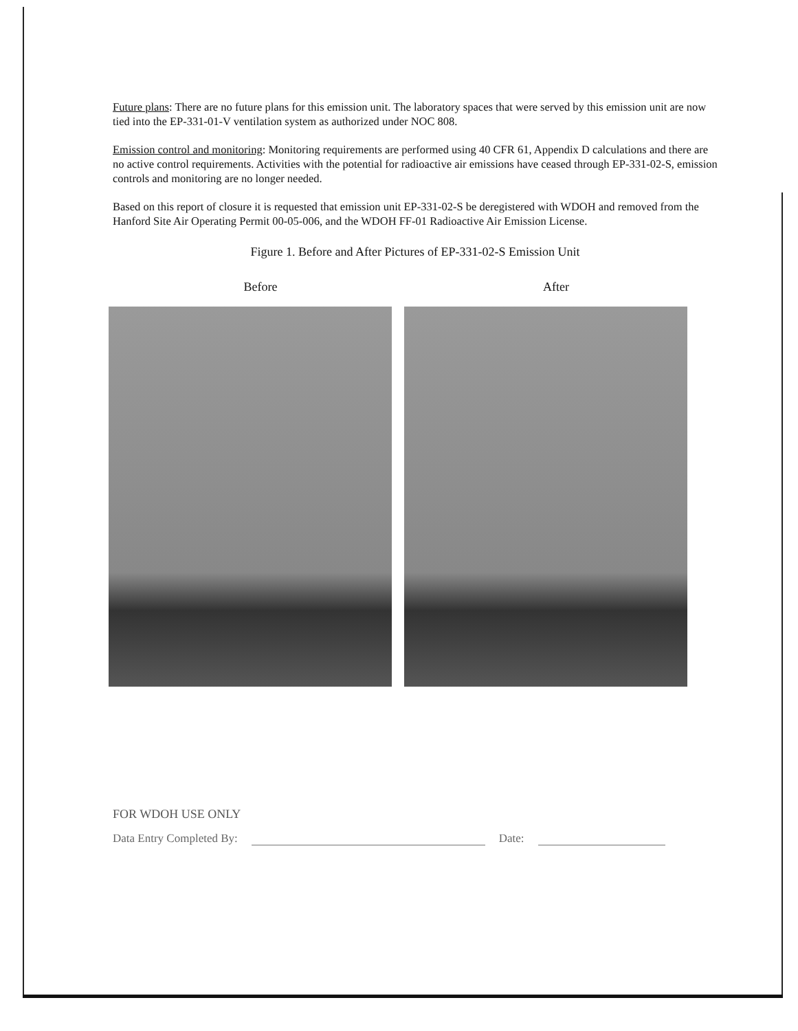Future plans: There are no future plans for this emission unit. The laboratory spaces that were served by this emission unit are now tied into the EP-331-01-V ventilation system as authorized under NOC 808.
Emission control and monitoring: Monitoring requirements are performed using 40 CFR 61, Appendix D calculations and there are no active control requirements. Activities with the potential for radioactive air emissions have ceased through EP-331-02-S, emission controls and monitoring are no longer needed.
Based on this report of closure it is requested that emission unit EP-331-02-S be deregistered with WDOH and removed from the Hanford Site Air Operating Permit 00-05-006, and the WDOH FF-01 Radioactive Air Emission License.
Figure 1. Before and After Pictures of EP-331-02-S Emission Unit
Before After
FOR WDOH USE ONLY
Data Entry Completed By: Date: